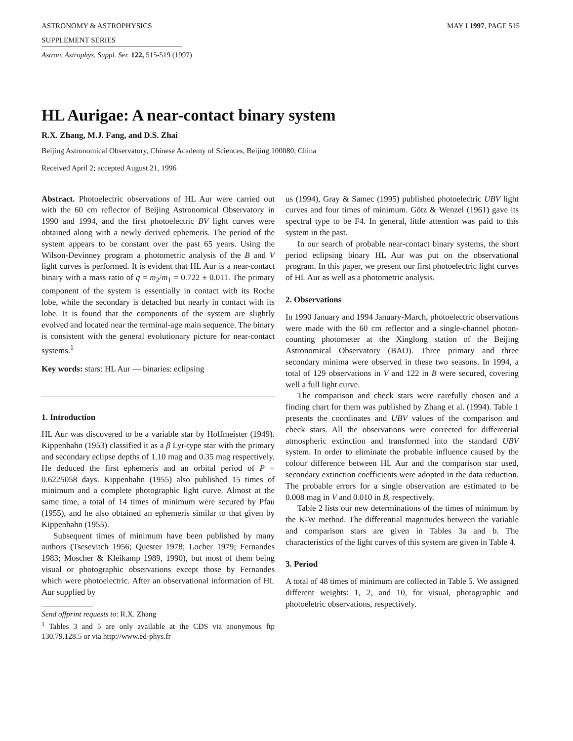ASTRONOMY & ASTROPHYSICS MAY I 1997, PAGE 515
SUPPLEMENT SERIES
Astron. Astrophys. Suppl. Ser. 122, 515-519 (1997)
HL Aurigae: A near-contact binary system
R.X. Zhang, M.J. Fang, and D.S. Zhai
Beijing Astronomical Observatory, Chinese Academy of Sciences, Beijing 100080, China
Received April 2; accepted August 21, 1996
Abstract. Photoelectric observations of HL Aur were carried out with the 60 cm reflector of Beijing Astronomical Observatory in 1990 and 1994, and the first photoelectric BV light curves were obtained along with a newly derived ephemeris. The period of the system appears to be constant over the past 65 years. Using the Wilson-Devinney program a photometric analysis of the B and V light curves is performed. It is evident that HL Aur is a near-contact binary with a mass ratio of q = m<sub>2</sub>/m<sub>1</sub> = 0.722 ± 0.011. The primary component of the system is essentially in contact with its Roche lobe, while the secondary is detached but nearly in contact with its lobe. It is found that the components of the system are slightly evolved and located near the terminal-age main sequence. The binary is consistent with the general evolutionary picture for near-contact systems.<sup>1</sup>
Key words: stars: HL Aur — binaries: eclipsing
1. Introduction
HL Aur was discovered to be a variable star by Hoffmeister (1949). Kippenhahn (1953) classified it as a β Lyr-type star with the primary and secondary eclipse depths of 1.10 mag and 0.35 mag respectively. He deduced the first ephemeris and an orbital period of P = 0.6225058 days. Kippenhahn (1955) also published 15 times of minimum and a complete photographic light curve. Almost at the same time, a total of 14 times of minimum were secured by Pfau (1955), and he also obtained an ephemeris similar to that given by Kippenhahn (1955).
Subsequent times of minimum have been published by many authors (Tsesevitch 1956; Quester 1978; Locher 1979; Fernandes 1983; Moscher & Kleikamp 1989, 1990), but most of them being visual or photographic observations except those by Fernandes which were photoelectric. After an observational information of HL Aur supplied by
Send offprint requests to: R.X. Zhang
<sup>1</sup> Tables 3 and 5 are only available at the CDS via anonymous ftp 130.79.128.5 or via http://www.ed-phys.fr
us (1994), Gray & Samec (1995) published photoelectric UBV light curves and four times of minimum. Götz & Wenzel (1961) gave its spectral type to be F4. In general, little attention was paid to this system in the past.
In our search of probable near-contact binary systems, the short period eclipsing binary HL Aur was put on the observational program. In this paper, we present our first photoelectric light curves of HL Aur as well as a photometric analysis.
2. Observations
In 1990 January and 1994 January-March, photoelectric observations were made with the 60 cm reflector and a single-channel photon-counting photometer at the Xinglong station of the Beijing Astronomical Observatory (BAO). Three primary and three secondary minima were observed in these two seasons. In 1994, a total of 129 observations in V and 122 in B were secured, covering well a full light curve.
The comparison and check stars were carefully chosen and a finding chart for them was published by Zhang et al. (1994). Table 1 presents the coordinates and UBV values of the comparison and check stars. All the observations were corrected for differential atmospheric extinction and transformed into the standard UBV system. In order to eliminate the probable influence caused by the colour difference between HL Aur and the comparison star used, secondary extinction coefficients were adopted in the data reduction. The probable errors for a single observation are estimated to be 0.008 mag in V and 0.010 in B, respectively.
Table 2 lists our new determinations of the times of minimum by the K-W method. The differential magnitudes between the variable and comparison stars are given in Tables 3a and b. The characteristics of the light curves of this system are given in Table 4.
3. Period
A total of 48 times of minimum are collected in Table 5. We assigned different weights: 1, 2, and 10, for visual, photographic and photoeletric observations, respectively.